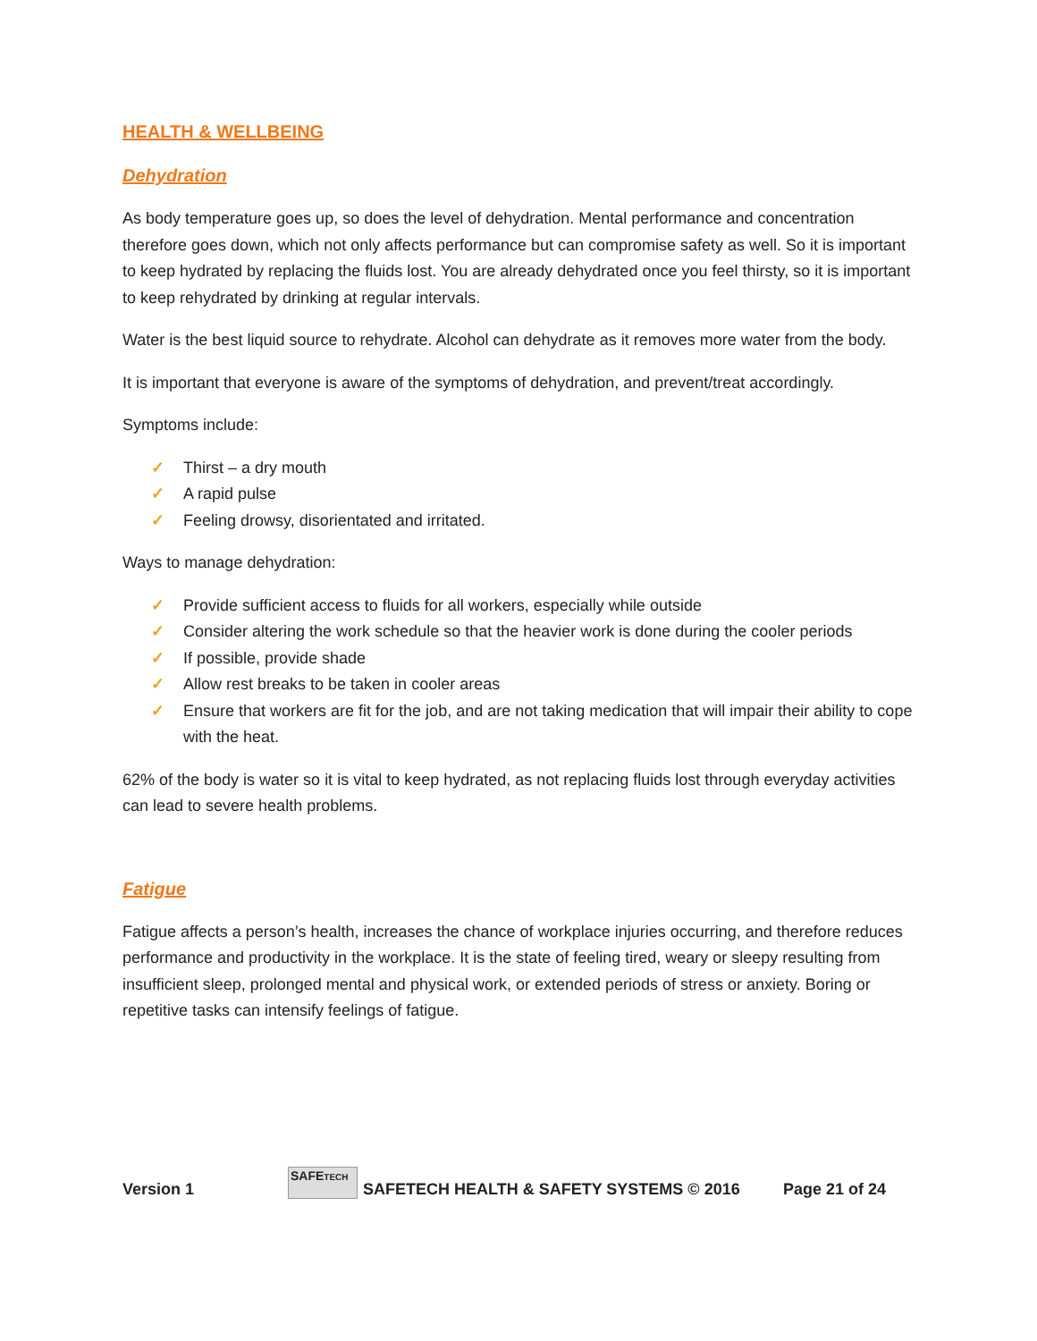HEALTH & WELLBEING
Dehydration
As body temperature goes up, so does the level of dehydration. Mental performance and concentration therefore goes down, which not only affects performance but can compromise safety as well. So it is important to keep hydrated by replacing the fluids lost. You are already dehydrated once you feel thirsty, so it is important to keep rehydrated by drinking at regular intervals.
Water is the best liquid source to rehydrate. Alcohol can dehydrate as it removes more water from the body.
It is important that everyone is aware of the symptoms of dehydration, and prevent/treat accordingly.
Symptoms include:
✓ Thirst – a dry mouth
✓ A rapid pulse
✓ Feeling drowsy, disorientated and irritated.
Ways to manage dehydration:
✓ Provide sufficient access to fluids for all workers, especially while outside
✓ Consider altering the work schedule so that the heavier work is done during the cooler periods
✓ If possible, provide shade
✓ Allow rest breaks to be taken in cooler areas
✓ Ensure that workers are fit for the job, and are not taking medication that will impair their ability to cope with the heat.
62% of the body is water so it is vital to keep hydrated, as not replacing fluids lost through everyday activities can lead to severe health problems.
Fatigue
Fatigue affects a person’s health, increases the chance of workplace injuries occurring, and therefore reduces performance and productivity in the workplace. It is the state of feeling tired, weary or sleepy resulting from insufficient sleep, prolonged mental and physical work, or extended periods of stress or anxiety. Boring or repetitive tasks can intensify feelings of fatigue.
Version 1
SAFETECH
SAFETECH HEALTH & SAFETY SYSTEMS © 2016 Page 21 of 24